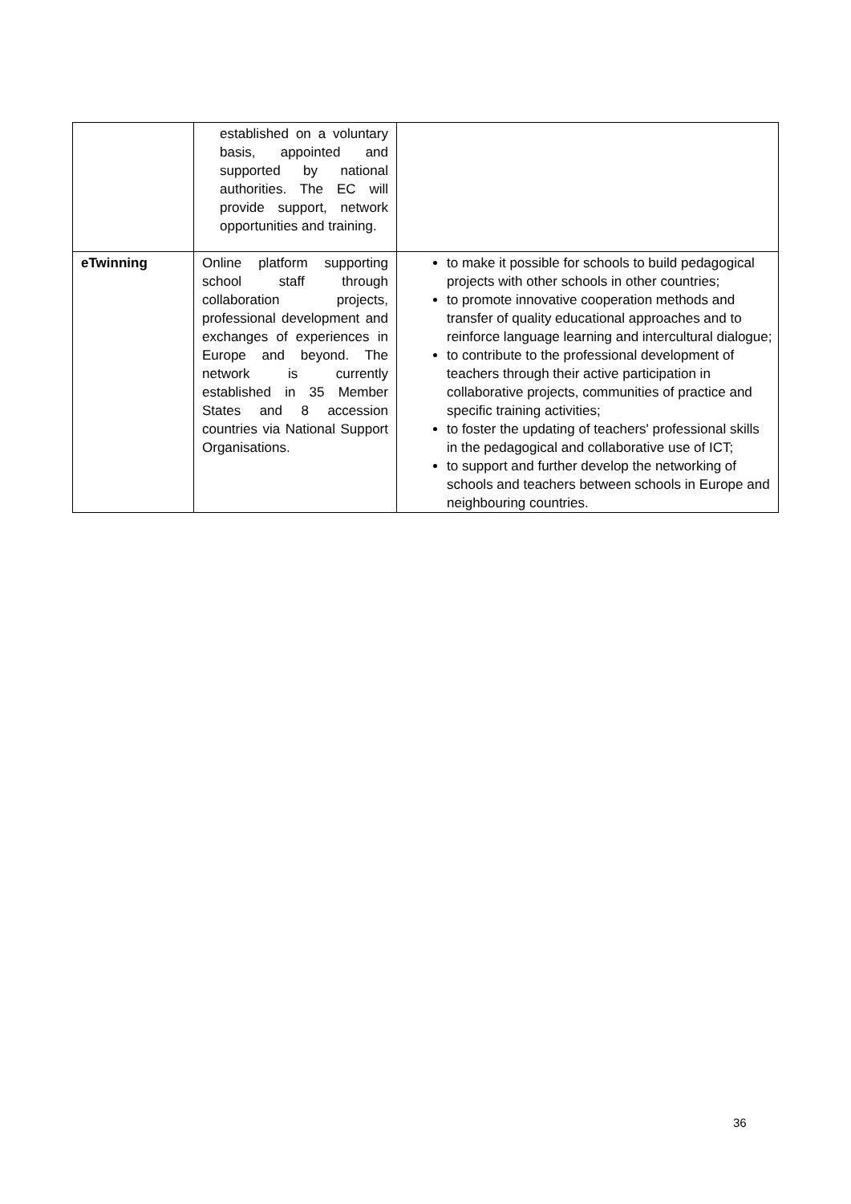| | established on a voluntary basis, appointed and supported by national authorities. The EC will provide support, network opportunities and training. | |
| eTwinning | Online platform supporting school staff through collaboration projects, professional development and exchanges of experiences in Europe and beyond. The network is currently established in 35 Member States and 8 accession countries via National Support Organisations. | to make it possible for schools to build pedagogical projects with other schools in other countries; to promote innovative cooperation methods and transfer of quality educational approaches and to reinforce language learning and intercultural dialogue; to contribute to the professional development of teachers through their active participation in collaborative projects, communities of practice and specific training activities; to foster the updating of teachers' professional skills in the pedagogical and collaborative use of ICT; to support and further develop the networking of schools and teachers between schools in Europe and neighbouring countries. |
36